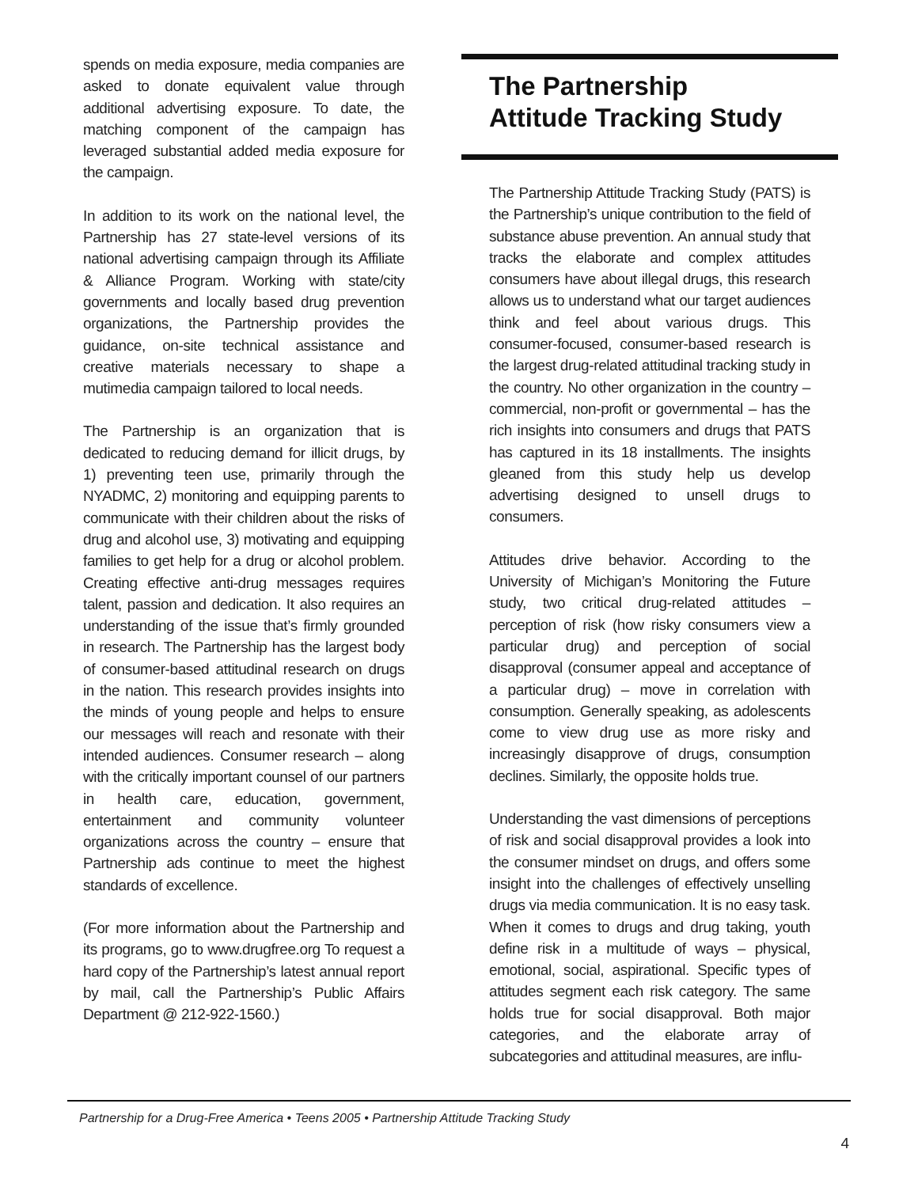spends on media exposure, media companies are asked to donate equivalent value through additional advertising exposure. To date, the matching component of the campaign has leveraged substantial added media exposure for the campaign.
In addition to its work on the national level, the Partnership has 27 state-level versions of its national advertising campaign through its Affiliate & Alliance Program. Working with state/city governments and locally based drug prevention organizations, the Partnership provides the guidance, on-site technical assistance and creative materials necessary to shape a mutimedia campaign tailored to local needs.
The Partnership is an organization that is dedicated to reducing demand for illicit drugs, by 1) preventing teen use, primarily through the NYADMC, 2) monitoring and equipping parents to communicate with their children about the risks of drug and alcohol use, 3) motivating and equipping families to get help for a drug or alcohol problem. Creating effective anti-drug messages requires talent, passion and dedication. It also requires an understanding of the issue that’s firmly grounded in research. The Partnership has the largest body of consumer-based attitudinal research on drugs in the nation. This research provides insights into the minds of young people and helps to ensure our messages will reach and resonate with their intended audiences. Consumer research – along with the critically important counsel of our partners in health care, education, government, entertainment and community volunteer organizations across the country – ensure that Partnership ads continue to meet the highest standards of excellence.
(For more information about the Partnership and its programs, go to www.drugfree.org To request a hard copy of the Partnership’s latest annual report by mail, call the Partnership’s Public Affairs Department @ 212-922-1560.)
The Partnership
Attitude Tracking Study
The Partnership Attitude Tracking Study (PATS) is the Partnership’s unique contribution to the field of substance abuse prevention. An annual study that tracks the elaborate and complex attitudes consumers have about illegal drugs, this research allows us to understand what our target audiences think and feel about various drugs. This consumer-focused, consumer-based research is the largest drug-related attitudinal tracking study in the country. No other organization in the country – commercial, non-profit or governmental – has the rich insights into consumers and drugs that PATS has captured in its 18 installments. The insights gleaned from this study help us develop advertising designed to unsell drugs to consumers.
Attitudes drive behavior. According to the University of Michigan’s Monitoring the Future study, two critical drug-related attitudes – perception of risk (how risky consumers view a particular drug) and perception of social disapproval (consumer appeal and acceptance of a particular drug) – move in correlation with consumption. Generally speaking, as adolescents come to view drug use as more risky and increasingly disapprove of drugs, consumption declines. Similarly, the opposite holds true.
Understanding the vast dimensions of perceptions of risk and social disapproval provides a look into the consumer mindset on drugs, and offers some insight into the challenges of effectively unselling drugs via media communication. It is no easy task. When it comes to drugs and drug taking, youth define risk in a multitude of ways – physical, emotional, social, aspirational. Specific types of attitudes segment each risk category. The same holds true for social disapproval. Both major categories, and the elaborate array of subcategories and attitudinal measures, are influ-
Partnership for a Drug-Free America • Teens 2005 • Partnership Attitude Tracking Study
4